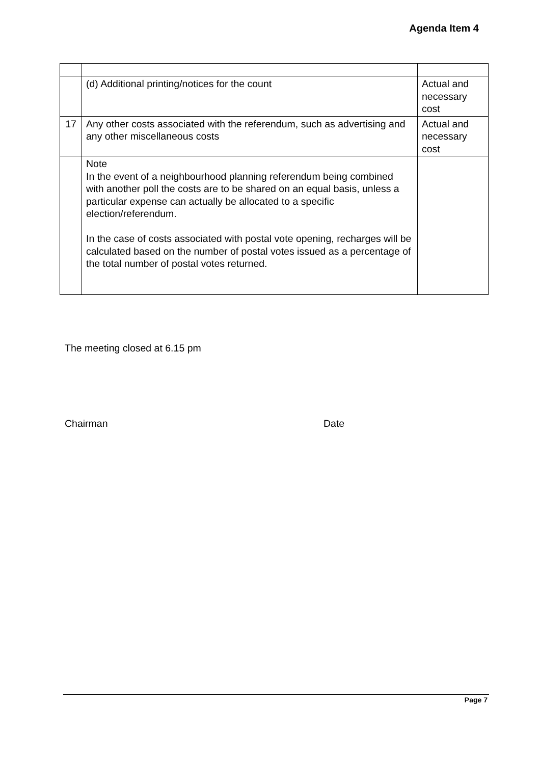Agenda Item 4
| | (d) Additional printing/notices for the count | Actual and necessary cost |
| 17 | Any other costs associated with the referendum, such as advertising and any other miscellaneous costs | Actual and necessary cost |
| | Note In the event of a neighbourhood planning referendum being combined with another poll the costs are to be shared on an equal basis, unless a particular expense can actually be allocated to a specific election/referendum. In the case of costs associated with postal vote opening, recharges will be calculated based on the number of postal votes issued as a percentage of the total number of postal votes returned. | |
The meeting closed at 6.15 pm
Chairman Date
Page 7